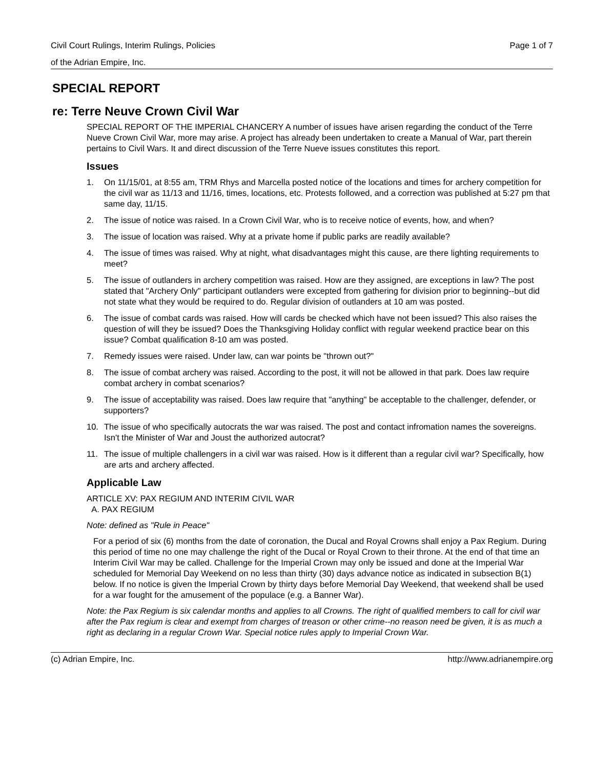Civil Court Rulings, Interim Rulings, Policies Page 1 of 7
of the Adrian Empire, Inc.
SPECIAL REPORT
re: Terre Neuve Crown Civil War
SPECIAL REPORT OF THE IMPERIAL CHANCERY A number of issues have arisen regarding the conduct of the Terre Nueve Crown Civil War, more may arise. A project has already been undertaken to create a Manual of War, part therein pertains to Civil Wars. It and direct discussion of the Terre Nueve issues constitutes this report.
Issues
1. On 11/15/01, at 8:55 am, TRM Rhys and Marcella posted notice of the locations and times for archery competition for the civil war as 11/13 and 11/16, times, locations, etc. Protests followed, and a correction was published at 5:27 pm that same day, 11/15.
2. The issue of notice was raised. In a Crown Civil War, who is to receive notice of events, how, and when?
3. The issue of location was raised. Why at a private home if public parks are readily available?
4. The issue of times was raised. Why at night, what disadvantages might this cause, are there lighting requirements to meet?
5. The issue of outlanders in archery competition was raised. How are they assigned, are exceptions in law? The post stated that "Archery Only" participant outlanders were excepted from gathering for division prior to beginning--but did not state what they would be required to do. Regular division of outlanders at 10 am was posted.
6. The issue of combat cards was raised. How will cards be checked which have not been issued? This also raises the question of will they be issued? Does the Thanksgiving Holiday conflict with regular weekend practice bear on this issue? Combat qualification 8-10 am was posted.
7. Remedy issues were raised. Under law, can war points be "thrown out?"
8. The issue of combat archery was raised. According to the post, it will not be allowed in that park. Does law require combat archery in combat scenarios?
9. The issue of acceptability was raised. Does law require that "anything" be acceptable to the challenger, defender, or supporters?
10. The issue of who specifically autocrats the war was raised. The post and contact infromation names the sovereigns. Isn't the Minister of War and Joust the authorized autocrat?
11. The issue of multiple challengers in a civil war was raised. How is it different than a regular civil war? Specifically, how are arts and archery affected.
Applicable Law
ARTICLE XV: PAX REGIUM AND INTERIM CIVIL WAR
A. PAX REGIUM
Note: defined as "Rule in Peace"
For a period of six (6) months from the date of coronation, the Ducal and Royal Crowns shall enjoy a Pax Regium. During this period of time no one may challenge the right of the Ducal or Royal Crown to their throne. At the end of that time an Interim Civil War may be called. Challenge for the Imperial Crown may only be issued and done at the Imperial War scheduled for Memorial Day Weekend on no less than thirty (30) days advance notice as indicated in subsection B(1) below. If no notice is given the Imperial Crown by thirty days before Memorial Day Weekend, that weekend shall be used for a war fought for the amusement of the populace (e.g. a Banner War).
Note: the Pax Regium is six calendar months and applies to all Crowns. The right of qualified members to call for civil war after the Pax regium is clear and exempt from charges of treason or other crime--no reason need be given, it is as much a right as declaring in a regular Crown War. Special notice rules apply to Imperial Crown War.
(c) Adrian Empire, Inc. http://www.adrianempire.org